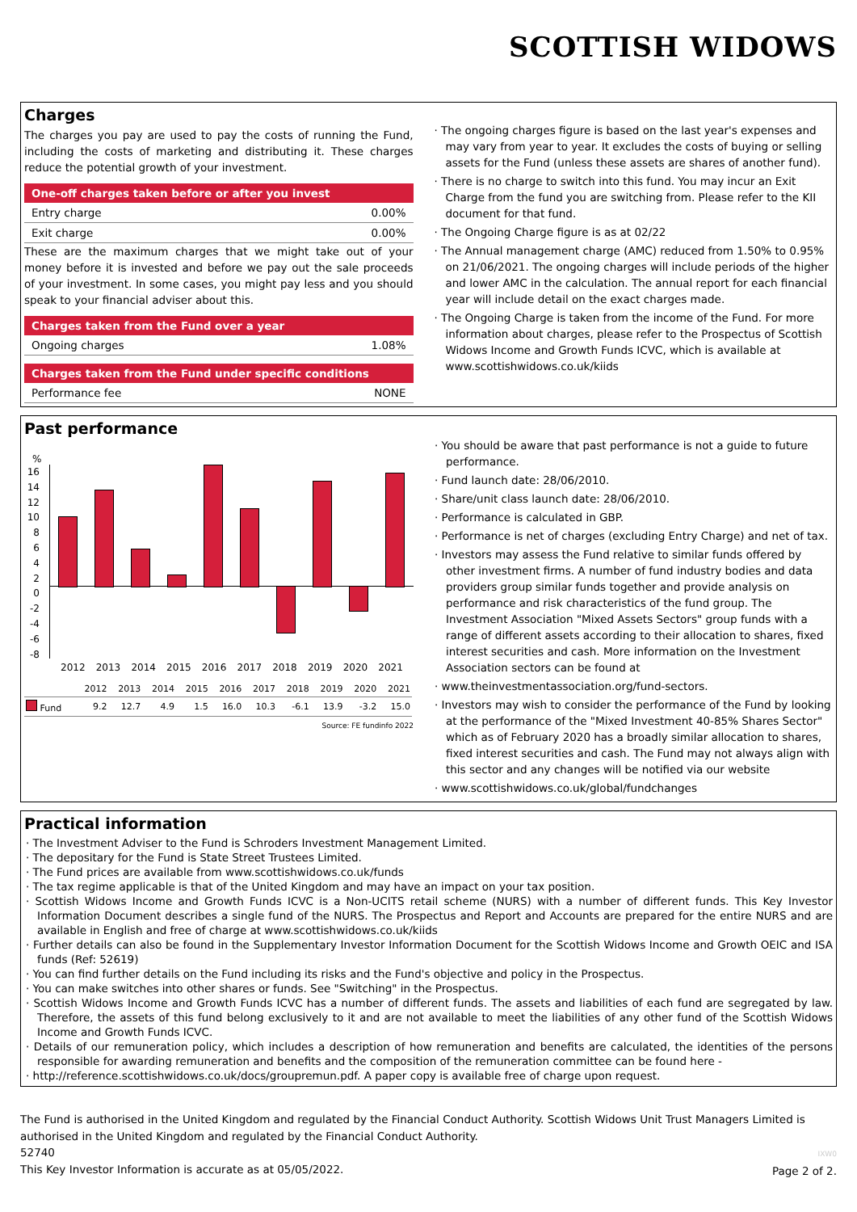SCOTTISH WIDOWS
Charges
The charges you pay are used to pay the costs of running the Fund, including the costs of marketing and distributing it. These charges reduce the potential growth of your investment.
One-off charges taken before or after you invest
| Entry charge | 0.00% |
| Exit charge | 0.00% |
These are the maximum charges that we might take out of your money before it is invested and before we pay out the sale proceeds of your investment. In some cases, you might pay less and you should speak to your financial adviser about this.
Charges taken from the Fund over a year
| Ongoing charges | 1.08% |
Charges taken from the Fund under specific conditions
| Performance fee | NONE |
· The ongoing charges figure is based on the last year's expenses and may vary from year to year. It excludes the costs of buying or selling assets for the Fund (unless these assets are shares of another fund).
· There is no charge to switch into this fund. You may incur an Exit Charge from the fund you are switching from. Please refer to the KII document for that fund.
· The Ongoing Charge figure is as at 02/22
· The Annual management charge (AMC) reduced from 1.50% to 0.95% on 21/06/2021. The ongoing charges will include periods of the higher and lower AMC in the calculation. The annual report for each financial year will include detail on the exact charges made.
· The Ongoing Charge is taken from the income of the Fund. For more information about charges, please refer to the Prospectus of Scottish Widows Income and Growth Funds ICVC, which is available at www.scottishwidows.co.uk/kiids
Past performance
%
16
14
12
10
8
6
4
2
0
-2
-4
-6
-8
2012 2013 2014 2015 2016 2017 2018 2019 2020 2021
| | 2012 | 2013 | 2014 | 2015 | 2016 | 2017 | 2018 | 2019 | 2020 | 2021 |
| Fund | 9.2 | 12.7 | 4.9 | 1.5 | 16.0 | 10.3 | -6.1 | 13.9 | -3.2 | 15.0 |
Source: FE fundinfo 2022
· You should be aware that past performance is not a guide to future performance.
· Fund launch date: 28/06/2010.
· Share/unit class launch date: 28/06/2010.
· Performance is calculated in GBP.
· Performance is net of charges (excluding Entry Charge) and net of tax.
· Investors may assess the Fund relative to similar funds offered by other investment firms. A number of fund industry bodies and data providers group similar funds together and provide analysis on performance and risk characteristics of the fund group. The Investment Association "Mixed Assets Sectors" group funds with a range of different assets according to their allocation to shares, fixed interest securities and cash. More information on the Investment Association sectors can be found at
· www.theinvestmentassociation.org/fund-sectors.
· Investors may wish to consider the performance of the Fund by looking at the performance of the "Mixed Investment 40-85% Shares Sector" which as of February 2020 has a broadly similar allocation to shares, fixed interest securities and cash. The Fund may not always align with this sector and any changes will be notified via our website
· www.scottishwidows.co.uk/global/fundchanges
Practical information
· The Investment Adviser to the Fund is Schroders Investment Management Limited.
· The depositary for the Fund is State Street Trustees Limited.
· The Fund prices are available from www.scottishwidows.co.uk/funds
· The tax regime applicable is that of the United Kingdom and may have an impact on your tax position.
· Scottish Widows Income and Growth Funds ICVC is a Non-UCITS retail scheme (NURS) with a number of different funds. This Key Investor Information Document describes a single fund of the NURS. The Prospectus and Report and Accounts are prepared for the entire NURS and are available in English and free of charge at www.scottishwidows.co.uk/kiids
· Further details can also be found in the Supplementary Investor Information Document for the Scottish Widows Income and Growth OEIC and ISA funds (Ref: 52619)
· You can find further details on the Fund including its risks and the Fund's objective and policy in the Prospectus.
· You can make switches into other shares or funds. See "Switching" in the Prospectus.
· Scottish Widows Income and Growth Funds ICVC has a number of different funds. The assets and liabilities of each fund are segregated by law. Therefore, the assets of this fund belong exclusively to it and are not available to meet the liabilities of any other fund of the Scottish Widows Income and Growth Funds ICVC.
· Details of our remuneration policy, which includes a description of how remuneration and benefits are calculated, the identities of the persons responsible for awarding remuneration and benefits and the composition of the remuneration committee can be found here -
· http://reference.scottishwidows.co.uk/docs/groupremun.pdf. A paper copy is available free of charge upon request.
The Fund is authorised in the United Kingdom and regulated by the Financial Conduct Authority. Scottish Widows Unit Trust Managers Limited is authorised in the United Kingdom and regulated by the Financial Conduct Authority.
52740
This Key Investor Information is accurate as at 05/05/2022.
IXW0
Page 2 of 2.